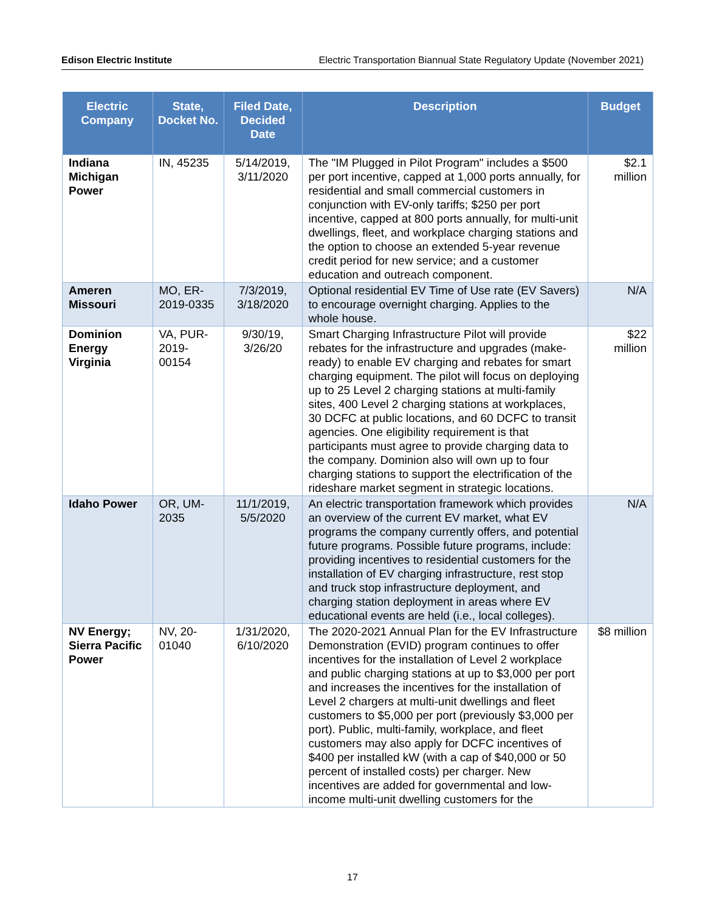Edison Electric Institute Electric Transportation Biannual State Regulatory Update (November 2021)
| Electric Company | State, Docket No. | Filed Date, Decided Date | Description | Budget |
| --- | --- | --- | --- | --- |
| Indiana Michigan Power | IN, 45235 | 5/14/2019, 3/11/2020 | The "IM Plugged in Pilot Program" includes a $500 per port incentive, capped at 1,000 ports annually, for residential and small commercial customers in conjunction with EV-only tariffs; $250 per port incentive, capped at 800 ports annually, for multi-unit dwellings, fleet, and workplace charging stations and the option to choose an extended 5-year revenue credit period for new service; and a customer education and outreach component. | $2.1 million |
| Ameren Missouri | MO, ER-2019-0335 | 7/3/2019, 3/18/2020 | Optional residential EV Time of Use rate (EV Savers) to encourage overnight charging. Applies to the whole house. | N/A |
| Dominion Energy Virginia | VA, PUR-2019-00154 | 9/30/19, 3/26/20 | Smart Charging Infrastructure Pilot will provide rebates for the infrastructure and upgrades (make-ready) to enable EV charging and rebates for smart charging equipment. The pilot will focus on deploying up to 25 Level 2 charging stations at multi-family sites, 400 Level 2 charging stations at workplaces, 30 DCFC at public locations, and 60 DCFC to transit agencies. One eligibility requirement is that participants must agree to provide charging data to the company. Dominion also will own up to four charging stations to support the electrification of the rideshare market segment in strategic locations. | $22 million |
| Idaho Power | OR, UM-2035 | 11/1/2019, 5/5/2020 | An electric transportation framework which provides an overview of the current EV market, what EV programs the company currently offers, and potential future programs. Possible future programs, include: providing incentives to residential customers for the installation of EV charging infrastructure, rest stop and truck stop infrastructure deployment, and charging station deployment in areas where EV educational events are held (i.e., local colleges). | N/A |
| NV Energy; Sierra Pacific Power | NV, 20-01040 | 1/31/2020, 6/10/2020 | The 2020-2021 Annual Plan for the EV Infrastructure Demonstration (EVID) program continues to offer incentives for the installation of Level 2 workplace and public charging stations at up to $3,000 per port and increases the incentives for the installation of Level 2 chargers at multi-unit dwellings and fleet customers to $5,000 per port (previously $3,000 per port). Public, multi-family, workplace, and fleet customers may also apply for DCFC incentives of $400 per installed kW (with a cap of $40,000 or 50 percent of installed costs) per charger. New incentives are added for governmental and low-income multi-unit dwelling customers for the | $8 million |
17